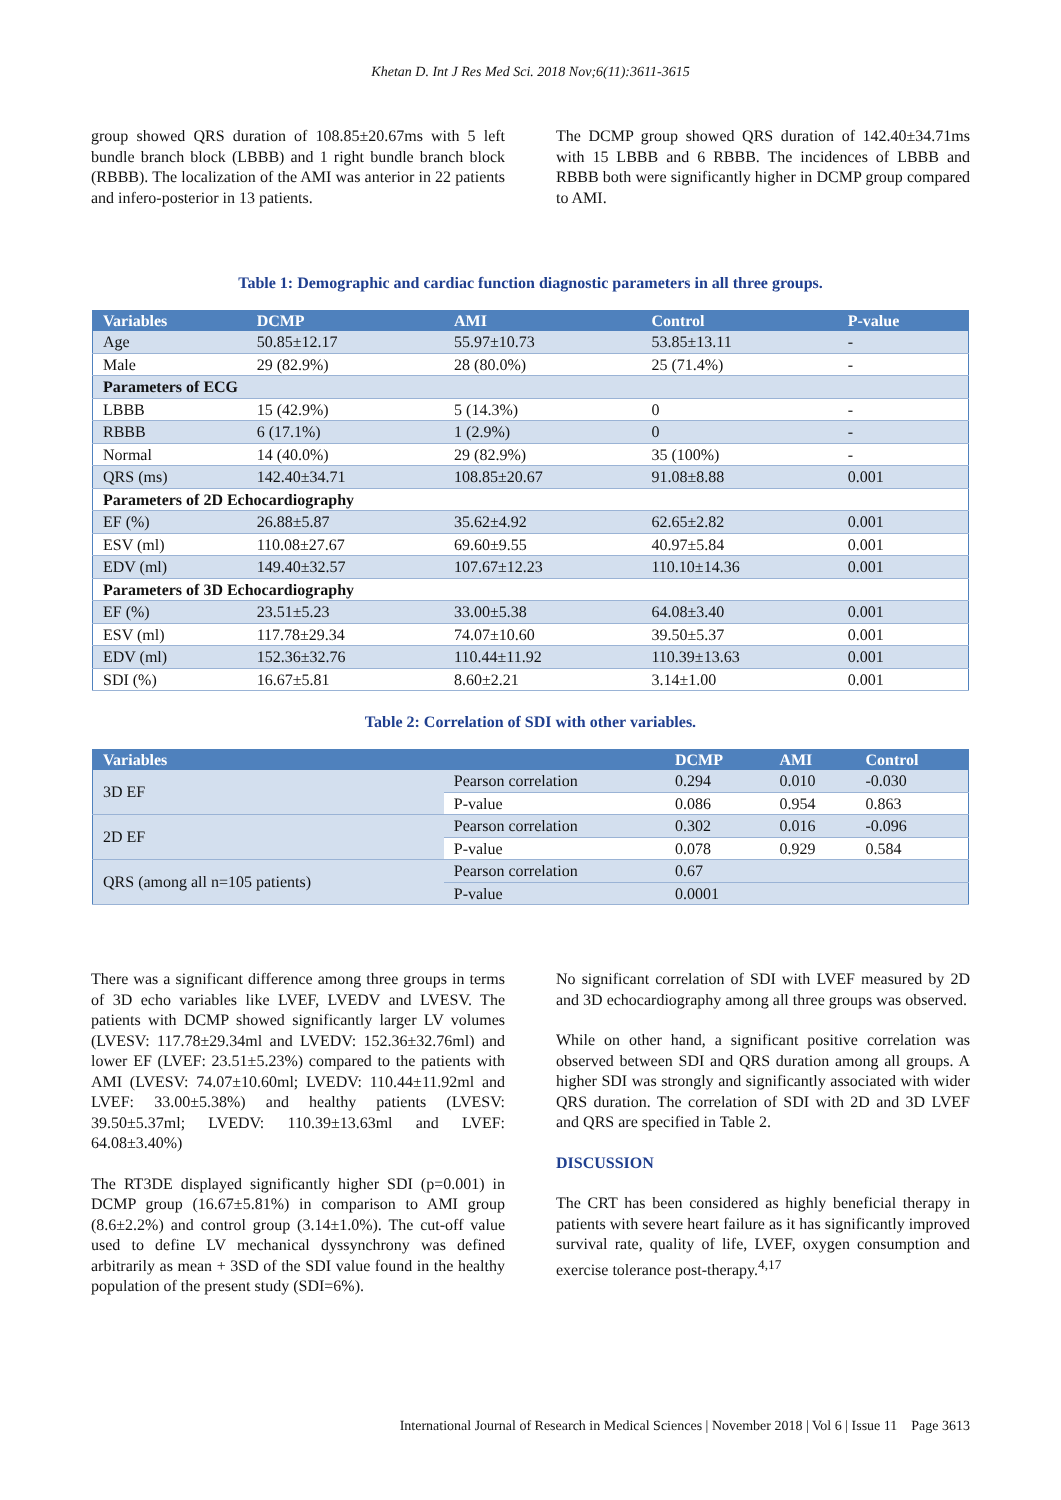Khetan D. Int J Res Med Sci. 2018 Nov;6(11):3611-3615
group showed QRS duration of 108.85±20.67ms with 5 left bundle branch block (LBBB) and 1 right bundle branch block (RBBB). The localization of the AMI was anterior in 22 patients and infero-posterior in 13 patients.
The DCMP group showed QRS duration of 142.40±34.71ms with 15 LBBB and 6 RBBB. The incidences of LBBB and RBBB both were significantly higher in DCMP group compared to AMI.
Table 1: Demographic and cardiac function diagnostic parameters in all three groups.
| Variables | DCMP | AMI | Control | P-value |
| --- | --- | --- | --- | --- |
| Age | 50.85±12.17 | 55.97±10.73 | 53.85±13.11 | - |
| Male | 29 (82.9%) | 28 (80.0%) | 25 (71.4%) | - |
| Parameters of ECG | | | | |
| LBBB | 15 (42.9%) | 5 (14.3%) | 0 | - |
| RBBB | 6 (17.1%) | 1 (2.9%) | 0 | - |
| Normal | 14 (40.0%) | 29 (82.9%) | 35 (100%) | - |
| QRS (ms) | 142.40±34.71 | 108.85±20.67 | 91.08±8.88 | 0.001 |
| Parameters of 2D Echocardiography | | | | |
| EF (%) | 26.88±5.87 | 35.62±4.92 | 62.65±2.82 | 0.001 |
| ESV (ml) | 110.08±27.67 | 69.60±9.55 | 40.97±5.84 | 0.001 |
| EDV (ml) | 149.40±32.57 | 107.67±12.23 | 110.10±14.36 | 0.001 |
| Parameters of 3D Echocardiography | | | | |
| EF (%) | 23.51±5.23 | 33.00±5.38 | 64.08±3.40 | 0.001 |
| ESV (ml) | 117.78±29.34 | 74.07±10.60 | 39.50±5.37 | 0.001 |
| EDV (ml) | 152.36±32.76 | 110.44±11.92 | 110.39±13.63 | 0.001 |
| SDI (%) | 16.67±5.81 | 8.60±2.21 | 3.14±1.00 | 0.001 |
Table 2: Correlation of SDI with other variables.
| Variables | | DCMP | AMI | Control |
| --- | --- | --- | --- | --- |
| 3D EF | Pearson correlation | 0.294 | 0.010 | -0.030 |
| | P-value | 0.086 | 0.954 | 0.863 |
| 2D EF | Pearson correlation | 0.302 | 0.016 | -0.096 |
| | P-value | 0.078 | 0.929 | 0.584 |
| QRS (among all n=105 patients) | Pearson correlation | 0.67 | | |
| | P-value | 0.0001 | | |
There was a significant difference among three groups in terms of 3D echo variables like LVEF, LVEDV and LVESV. The patients with DCMP showed significantly larger LV volumes (LVESV: 117.78±29.34ml and LVEDV: 152.36±32.76ml) and lower EF (LVEF: 23.51±5.23%) compared to the patients with AMI (LVESV: 74.07±10.60ml; LVEDV: 110.44±11.92ml and LVEF: 33.00±5.38%) and healthy patients (LVESV: 39.50±5.37ml; LVEDV: 110.39±13.63ml and LVEF: 64.08±3.40%)
The RT3DE displayed significantly higher SDI (p=0.001) in DCMP group (16.67±5.81%) in comparison to AMI group (8.6±2.2%) and control group (3.14±1.0%). The cut-off value used to define LV mechanical dyssynchrony was defined arbitrarily as mean + 3SD of the SDI value found in the healthy population of the present study (SDI=6%).
No significant correlation of SDI with LVEF measured by 2D and 3D echocardiography among all three groups was observed.
While on other hand, a significant positive correlation was observed between SDI and QRS duration among all groups. A higher SDI was strongly and significantly associated with wider QRS duration. The correlation of SDI with 2D and 3D LVEF and QRS are specified in Table 2.
DISCUSSION
The CRT has been considered as highly beneficial therapy in patients with severe heart failure as it has significantly improved survival rate, quality of life, LVEF, oxygen consumption and exercise tolerance post-therapy.<sup>4,17</sup>
International Journal of Research in Medical Sciences | November 2018 | Vol 6 | Issue 11 Page 3613